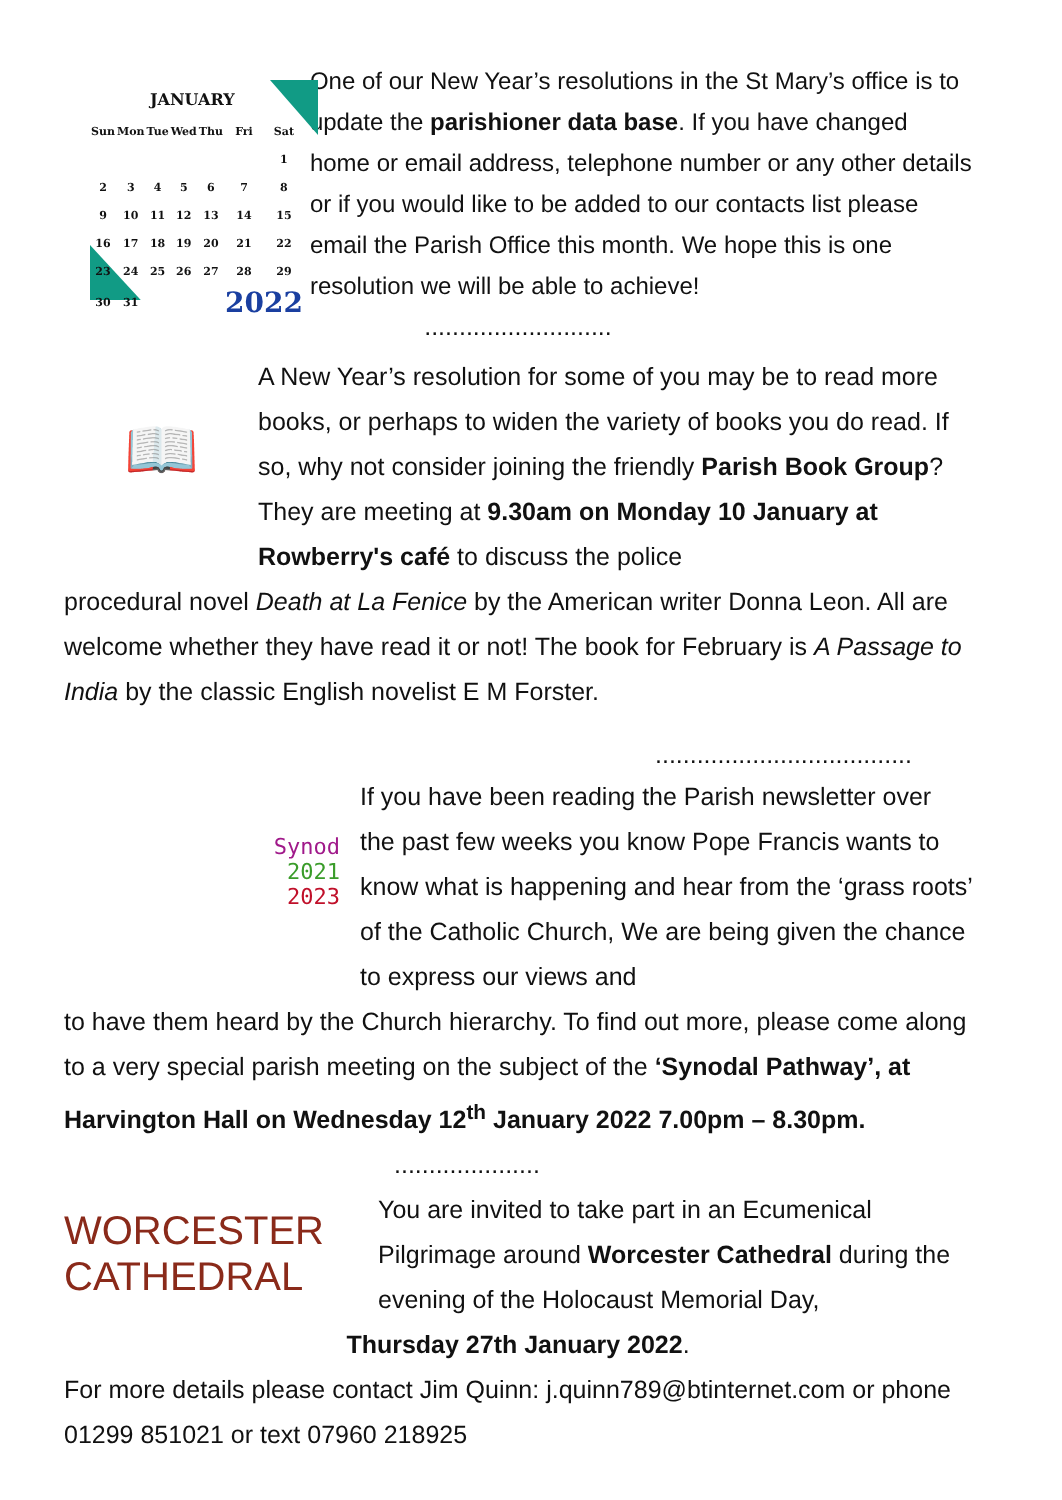JANUARY
| Sun | Mon | Tue | Wed | Thu | Fri | Sat |
| | | | | | | 1 |
| 2 | 3 | 4 | 5 | 6 | 7 | 8 |
| 9 | 10 | 11 | 12 | 13 | 14 | 15 |
| 16 | 17 | 18 | 19 | 20 | 21 | 22 |
| 23 | 24 | 25 | 26 | 27 | 28 | 29 |
| 30 | 31 | | | | 2022 | |
One of our New Year’s resolutions in the St Mary’s office is to update the parishioner data base. If you have changed home or email address, telephone number or any other details or if you would like to be added to our contacts list please email the Parish Office this month. We hope this is one resolution we will be able to achieve!
...........................
📖
A New Year’s resolution for some of you may be to read more books, or perhaps to widen the variety of books you do read. If so, why not consider joining the friendly Parish Book Group? They are meeting at 9.30am on Monday 10 January at Rowberry's café to discuss the police
procedural novel Death at La Fenice by the American writer Donna Leon. All are welcome whether they have read it or not! The book for February is A Passage to India by the classic English novelist E M Forster.
.....................................
Synod
2021
2023
If you have been reading the Parish newsletter over the past few weeks you know Pope Francis wants to know what is happening and hear from the ‘grass roots’ of the Catholic Church, We are being given the chance to express our views and
to have them heard by the Church hierarchy. To find out more, please come along to a very special parish meeting on the subject of the ‘Synodal Pathway’, at Harvington Hall on Wednesday 12<sup>th</sup> January 2022 7.00pm – 8.30pm. .....................
WORCESTER
CATHEDRAL
You are invited to take part in an Ecumenical Pilgrimage around Worcester Cathedral during the evening of the Holocaust Memorial Day,
Thursday 27th January 2022.
For more details please contact Jim Quinn: j.quinn789@btinternet.com or phone 01299 851021 or text 07960 218925